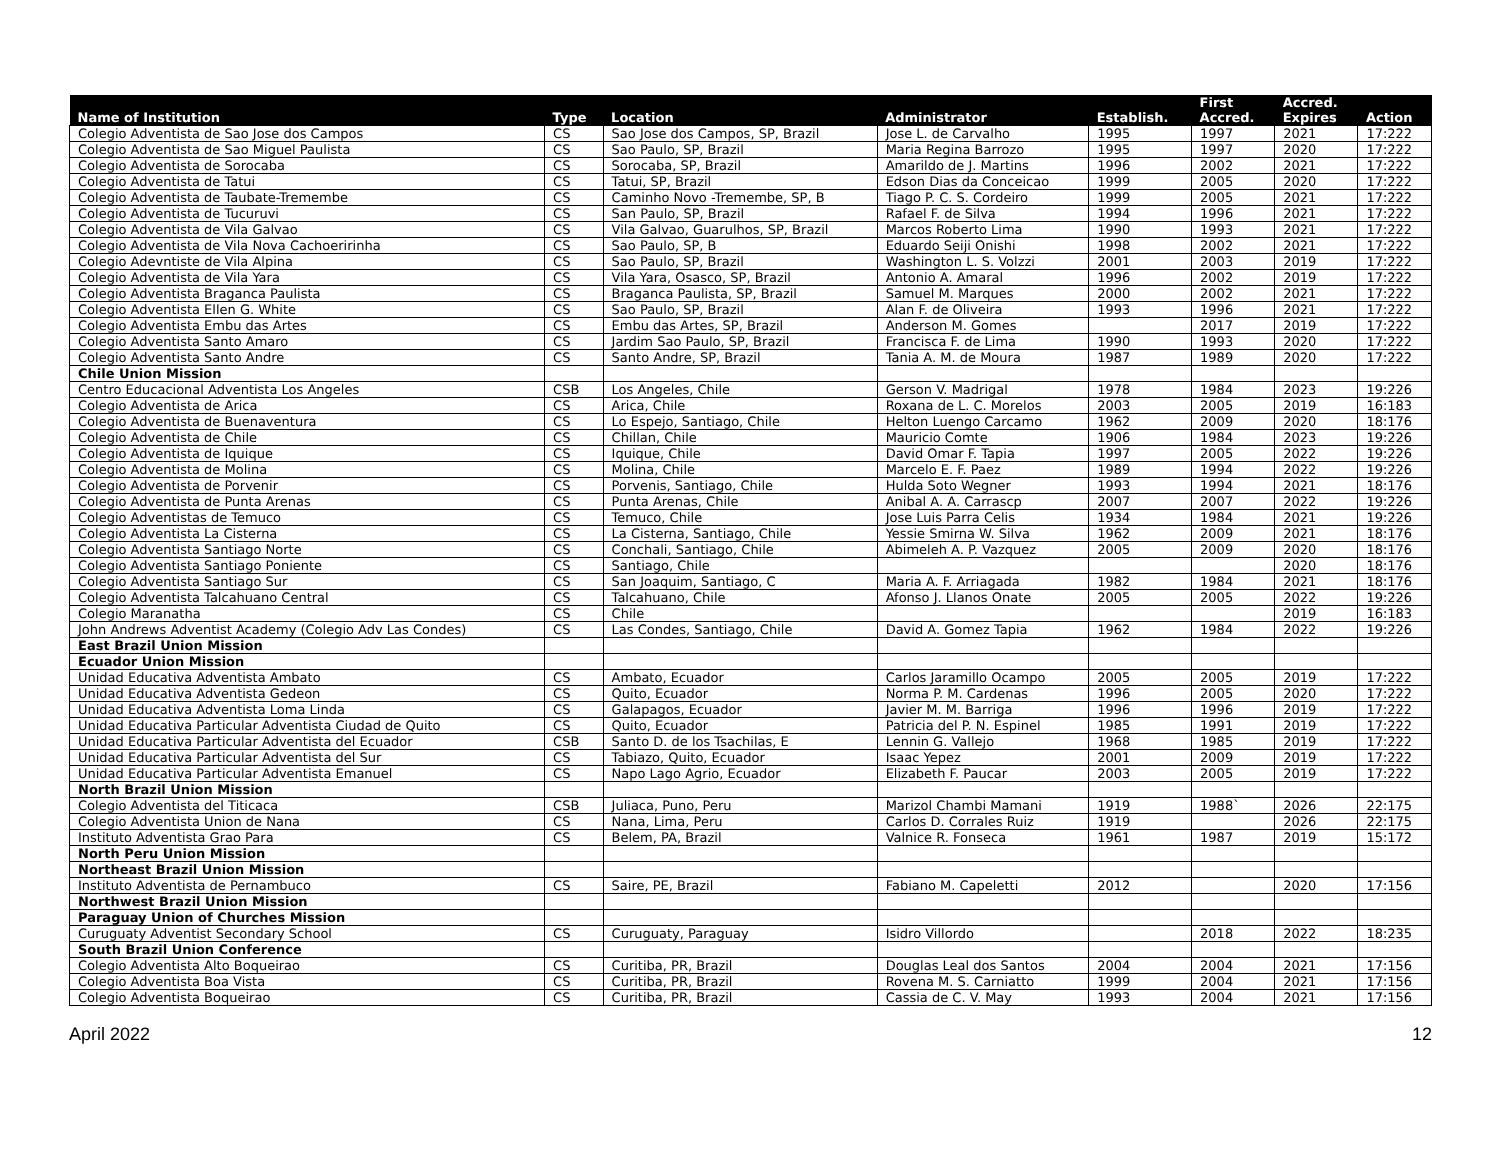| Name of Institution | Type | Location | Administrator | Establish. | First Accred. | Accred. Expires | Action |
| --- | --- | --- | --- | --- | --- | --- | --- |
| Colegio Adventista de Sao Jose dos Campos | CS | Sao Jose dos Campos, SP, Brazil | Jose L. de Carvalho | 1995 | 1997 | 2021 | 17:222 |
| Colegio Adventista de Sao Miguel Paulista | CS | Sao Paulo, SP, Brazil | Maria Regina Barrozo | 1995 | 1997 | 2020 | 17:222 |
| Colegio Adventista de Sorocaba | CS | Sorocaba, SP, Brazil | Amarildo de J. Martins | 1996 | 2002 | 2021 | 17:222 |
| Colegio Adventista de Tatui | CS | Tatui, SP, Brazil | Edson Dias da Conceicao | 1999 | 2005 | 2020 | 17:222 |
| Colegio Adventista de Taubate-Tremembe | CS | Caminho Novo -Tremembe, SP, B | Tiago P. C. S. Cordeiro | 1999 | 2005 | 2021 | 17:222 |
| Colegio Adventista de Tucuruvi | CS | San Paulo, SP, Brazil | Rafael F. de Silva | 1994 | 1996 | 2021 | 17:222 |
| Colegio Adventista de Vila Galvao | CS | Vila Galvao, Guarulhos, SP, Brazil | Marcos Roberto Lima | 1990 | 1993 | 2021 | 17:222 |
| Colegio Adventista de Vila Nova Cachoeririnha | CS | Sao Paulo, SP, B | Eduardo Seiji Onishi | 1998 | 2002 | 2021 | 17:222 |
| Colegio Adevntiste de Vila Alpina | CS | Sao Paulo, SP, Brazil | Washington L. S. Volzzi | 2001 | 2003 | 2019 | 17:222 |
| Colegio Adventista de Vila Yara | CS | Vila Yara, Osasco, SP, Brazil | Antonio A. Amaral | 1996 | 2002 | 2019 | 17:222 |
| Colegio Adventista Braganca Paulista | CS | Braganca Paulista, SP, Brazil | Samuel M. Marques | 2000 | 2002 | 2021 | 17:222 |
| Colegio Adventista Ellen G. White | CS | Sao Paulo, SP, Brazil | Alan F. de Oliveira | 1993 | 1996 | 2021 | 17:222 |
| Colegio Adventista Embu das Artes | CS | Embu das Artes, SP, Brazil | Anderson M. Gomes | | 2017 | 2019 | 17:222 |
| Colegio Adventista Santo Amaro | CS | Jardim Sao Paulo, SP, Brazil | Francisca F. de Lima | 1990 | 1993 | 2020 | 17:222 |
| Colegio Adventista Santo Andre | CS | Santo Andre, SP, Brazil | Tania A. M. de Moura | 1987 | 1989 | 2020 | 17:222 |
| Chile Union Mission | | | | | | | |
| Centro Educacional Adventista Los Angeles | CSB | Los Angeles, Chile | Gerson V. Madrigal | 1978 | 1984 | 2023 | 19:226 |
| Colegio Adventista de Arica | CS | Arica, Chile | Roxana de L. C. Morelos | 2003 | 2005 | 2019 | 16:183 |
| Colegio Adventista de Buenaventura | CS | Lo Espejo, Santiago, Chile | Helton Luengo Carcamo | 1962 | 2009 | 2020 | 18:176 |
| Colegio Adventista de Chile | CS | Chillan, Chile | Mauricio Comte | 1906 | 1984 | 2023 | 19:226 |
| Colegio Adventista de Iquique | CS | Iquique, Chile | David Omar F. Tapia | 1997 | 2005 | 2022 | 19:226 |
| Colegio Adventista de Molina | CS | Molina, Chile | Marcelo E. F. Paez | 1989 | 1994 | 2022 | 19:226 |
| Colegio Adventista de Porvenir | CS | Porvenis, Santiago, Chile | Hulda Soto Wegner | 1993 | 1994 | 2021 | 18:176 |
| Colegio Adventista de Punta Arenas | CS | Punta Arenas, Chile | Anibal A. A. Carrascp | 2007 | 2007 | 2022 | 19:226 |
| Colegio Adventistas de Temuco | CS | Temuco, Chile | Jose Luis Parra Celis | 1934 | 1984 | 2021 | 19:226 |
| Colegio Adventista La Cisterna | CS | La Cisterna, Santiago, Chile | Yessie Smirna W. Silva | 1962 | 2009 | 2021 | 18:176 |
| Colegio Adventista Santiago Norte | CS | Conchali, Santiago, Chile | Abimeleh A. P. Vazquez | 2005 | 2009 | 2020 | 18:176 |
| Colegio Adventista Santiago Poniente | CS | Santiago, Chile | | | | 2020 | 18:176 |
| Colegio Adventista Santiago Sur | CS | San Joaquim, Santiago, C | Maria A. F. Arriagada | 1982 | 1984 | 2021 | 18:176 |
| Colegio Adventista Talcahuano Central | CS | Talcahuano, Chile | Afonso J. Llanos Onate | 2005 | 2005 | 2022 | 19:226 |
| Colegio Maranatha | CS | Chile | | | | 2019 | 16:183 |
| John Andrews Adventist Academy (Colegio Adv Las Condes) | CS | Las Condes, Santiago, Chile | David A. Gomez Tapia | 1962 | 1984 | 2022 | 19:226 |
| East Brazil Union Mission | | | | | | | |
| Ecuador Union Mission | | | | | | | |
| Unidad Educativa Adventista Ambato | CS | Ambato, Ecuador | Carlos Jaramillo Ocampo | 2005 | 2005 | 2019 | 17:222 |
| Unidad Educativa Adventista Gedeon | CS | Quito, Ecuador | Norma P. M. Cardenas | 1996 | 2005 | 2020 | 17:222 |
| Unidad Educativa Adventista Loma Linda | CS | Galapagos, Ecuador | Javier M. M. Barriga | 1996 | 1996 | 2019 | 17:222 |
| Unidad Educativa Particular Adventista Ciudad de Quito | CS | Quito, Ecuador | Patricia del P. N. Espinel | 1985 | 1991 | 2019 | 17:222 |
| Unidad Educativa Particular Adventista del Ecuador | CSB | Santo D. de los Tsachilas, E | Lennin G. Vallejo | 1968 | 1985 | 2019 | 17:222 |
| Unidad Educativa Particular Adventista del Sur | CS | Tabiazo, Quito, Ecuador | Isaac Yepez | 2001 | 2009 | 2019 | 17:222 |
| Unidad Educativa Particular Adventista Emanuel | CS | Napo Lago Agrio, Ecuador | Elizabeth F. Paucar | 2003 | 2005 | 2019 | 17:222 |
| North Brazil Union Mission | | | | | | | |
| Colegio Adventista del Titicaca | CSB | Juliaca, Puno, Peru | Marizol Chambi Mamani | 1919 | 1988` | 2026 | 22:175 |
| Colegio Adventista Union de Nana | CS | Nana, Lima, Peru | Carlos D. Corrales Ruiz | 1919 | | 2026 | 22:175 |
| Instituto Adventista Grao Para | CS | Belem, PA, Brazil | Valnice R. Fonseca | 1961 | 1987 | 2019 | 15:172 |
| North Peru Union Mission | | | | | | | |
| Northeast Brazil Union Mission | | | | | | | |
| Instituto Adventista de Pernambuco | CS | Saire, PE, Brazil | Fabiano M. Capeletti | 2012 | | 2020 | 17:156 |
| Northwest Brazil Union Mission | | | | | | | |
| Paraguay Union of Churches Mission | | | | | | | |
| Curuguaty Adventist Secondary School | CS | Curuguaty, Paraguay | Isidro Villordo | | 2018 | 2022 | 18:235 |
| South Brazil Union Conference | | | | | | | |
| Colegio Adventista Alto Boqueirao | CS | Curitiba, PR, Brazil | Douglas Leal dos Santos | 2004 | 2004 | 2021 | 17:156 |
| Colegio Adventista Boa Vista | CS | Curitiba, PR, Brazil | Rovena M. S. Carniatto | 1999 | 2004 | 2021 | 17:156 |
| Colegio Adventista Boqueirao | CS | Curitiba, PR, Brazil | Cassia de C. V. May | 1993 | 2004 | 2021 | 17:156 |
April 2022 12